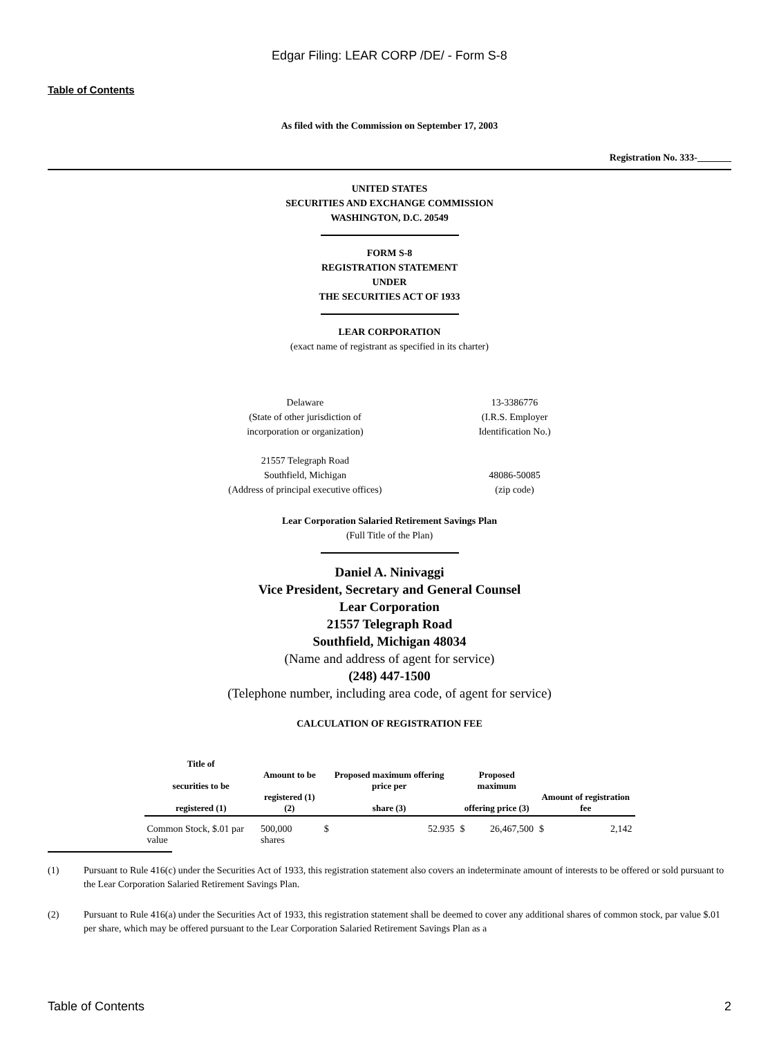Edgar Filing: LEAR CORP /DE/ - Form S-8
Table of Contents
As filed with the Commission on September 17, 2003
Registration No. 333-_______
UNITED STATES
SECURITIES AND EXCHANGE COMMISSION
WASHINGTON, D.C. 20549
FORM S-8
REGISTRATION STATEMENT
UNDER
THE SECURITIES ACT OF 1933
LEAR CORPORATION
(exact name of registrant as specified in its charter)
Delaware
(State of other jurisdiction of
incorporation or organization)
21557 Telegraph Road
Southfield, Michigan
(Address of principal executive offices)
13-3386776
(I.R.S. Employer
Identification No.)
48086-50085
(zip code)
Lear Corporation Salaried Retirement Savings Plan
(Full Title of the Plan)
Daniel A. Ninivaggi
Vice President, Secretary and General Counsel
Lear Corporation
21557 Telegraph Road
Southfield, Michigan 48034
(Name and address of agent for service)
(248) 447-1500
(Telephone number, including area code, of agent for service)
CALCULATION OF REGISTRATION FEE
| Title of securities to be registered (1) | Amount to be registered (1)(2) | Proposed maximum offering price per share (3) | | Proposed maximum offering price (3) | | Amount of registration fee | |
| --- | --- | --- | --- | --- | --- | --- | --- |
| Common Stock, $.01 par value | 500,000 shares | $ | 52.935 | $ | 26,467,500 | $ | 2,142 |
(1) Pursuant to Rule 416(c) under the Securities Act of 1933, this registration statement also covers an indeterminate amount of interests to be offered or sold pursuant to the Lear Corporation Salaried Retirement Savings Plan.
(2) Pursuant to Rule 416(a) under the Securities Act of 1933, this registration statement shall be deemed to cover any additional shares of common stock, par value $.01 per share, which may be offered pursuant to the Lear Corporation Salaried Retirement Savings Plan as a
Table of Contents 2